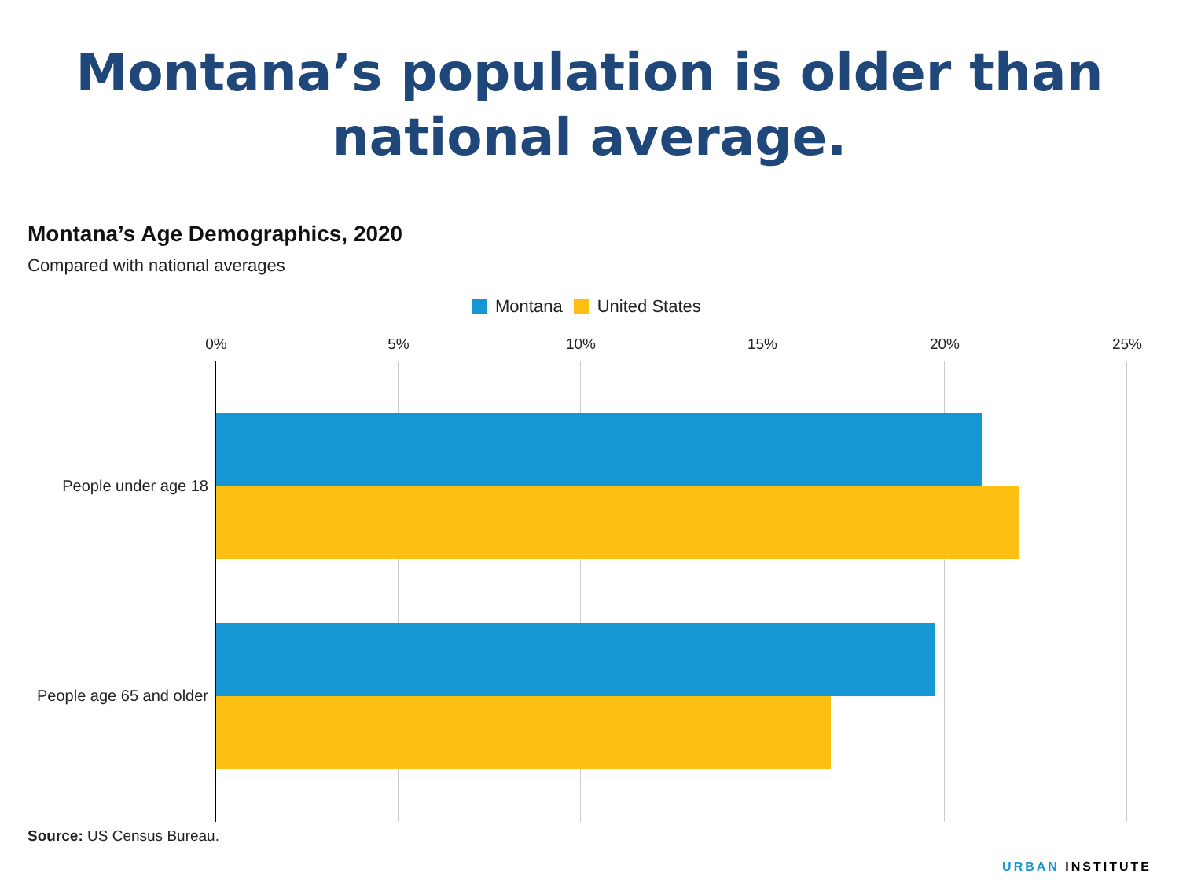Montana’s population is older than national average.
Montana’s Age Demographics, 2020
Compared with national averages
Montana United States
0% 5% 10% 15% 20% 25%
People under age 18
People age 65 and older
Source: US Census Bureau.
URBAN INSTITUTE